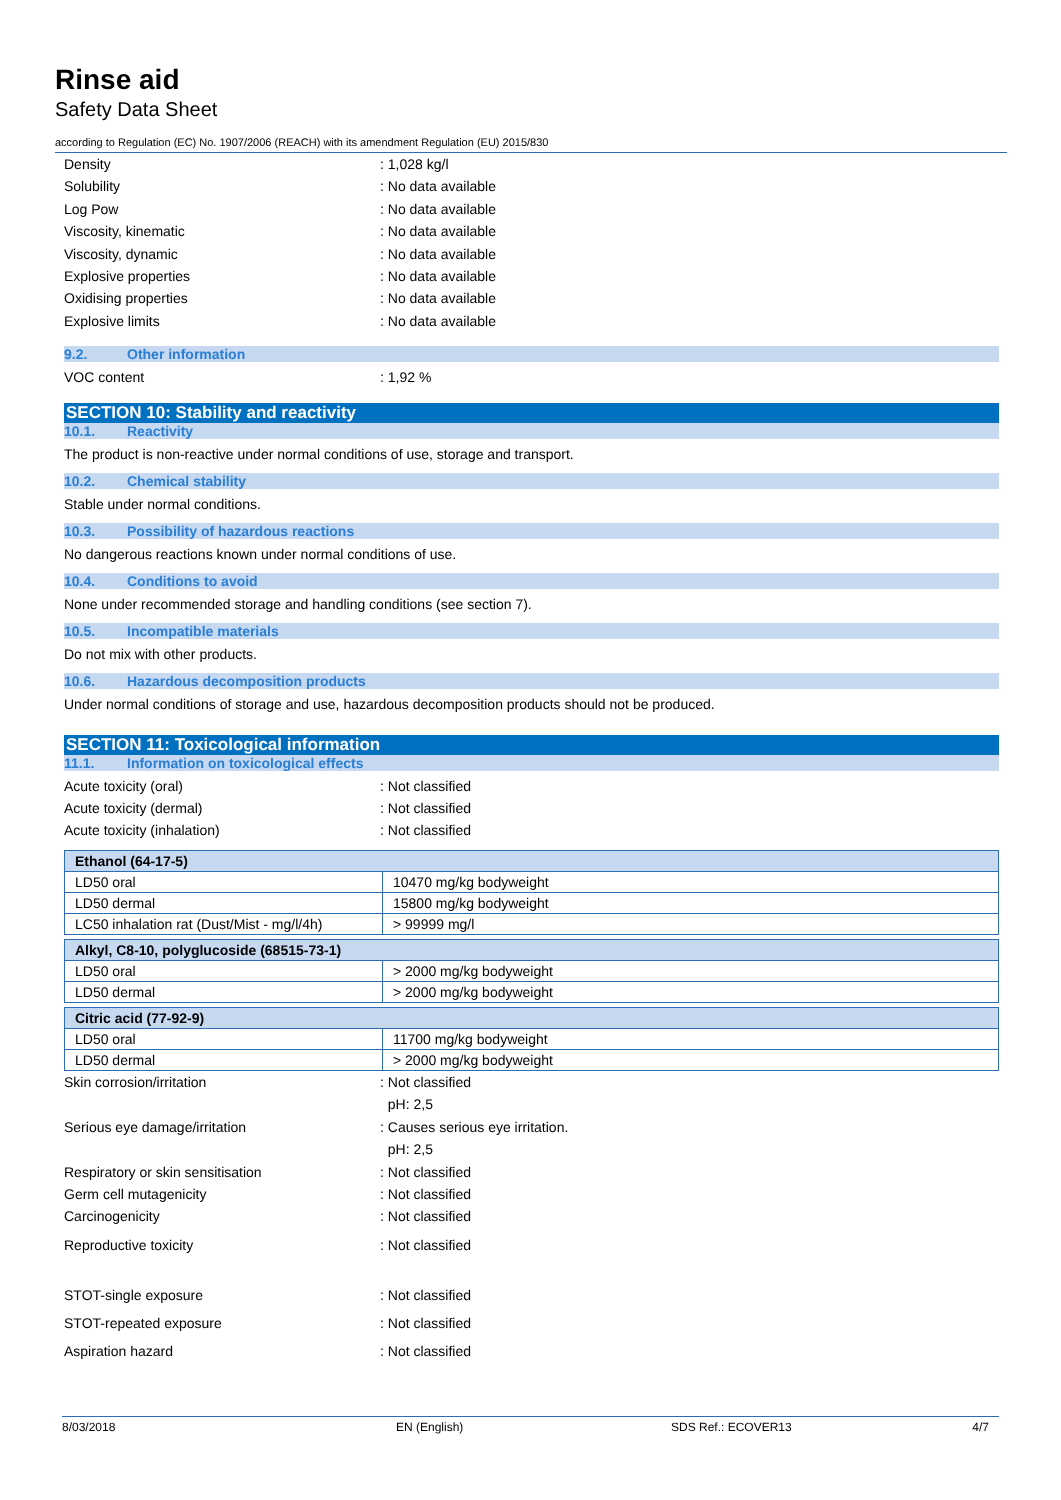Rinse aid
Safety Data Sheet
according to Regulation (EC) No. 1907/2006 (REACH) with its amendment Regulation (EU) 2015/830
Density : 1,028 kg/l
Solubility : No data available
Log Pow : No data available
Viscosity, kinematic : No data available
Viscosity, dynamic : No data available
Explosive properties : No data available
Oxidising properties : No data available
Explosive limits : No data available
9.2. Other information
VOC content : 1,92 %
SECTION 10: Stability and reactivity
10.1. Reactivity
The product is non-reactive under normal conditions of use, storage and transport.
10.2. Chemical stability
Stable under normal conditions.
10.3. Possibility of hazardous reactions
No dangerous reactions known under normal conditions of use.
10.4. Conditions to avoid
None under recommended storage and handling conditions (see section 7).
10.5. Incompatible materials
Do not mix with other products.
10.6. Hazardous decomposition products
Under normal conditions of storage and use, hazardous decomposition products should not be produced.
SECTION 11: Toxicological information
11.1. Information on toxicological effects
Acute toxicity (oral) : Not classified
Acute toxicity (dermal) : Not classified
Acute toxicity (inhalation) : Not classified
| Ethanol (64-17-5) | |
| --- | --- |
| LD50 oral | 10470 mg/kg bodyweight |
| LD50 dermal | 15800 mg/kg bodyweight |
| LC50 inhalation rat (Dust/Mist - mg/l/4h) | > 99999 mg/l |
| Alkyl, C8-10, polyglucoside (68515-73-1) | |
| --- | --- |
| LD50 oral | > 2000 mg/kg bodyweight |
| LD50 dermal | > 2000 mg/kg bodyweight |
| Citric acid (77-92-9) | |
| --- | --- |
| LD50 oral | 11700 mg/kg bodyweight |
| LD50 dermal | > 2000 mg/kg bodyweight |
Skin corrosion/irritation : Not classified
pH: 2,5
Serious eye damage/irritation : Causes serious eye irritation.
pH: 2,5
Respiratory or skin sensitisation : Not classified
Germ cell mutagenicity : Not classified
Carcinogenicity : Not classified
Reproductive toxicity : Not classified
STOT-single exposure : Not classified
STOT-repeated exposure : Not classified
Aspiration hazard : Not classified
8/03/2018 EN (English) SDS Ref.: ECOVER13 4/7